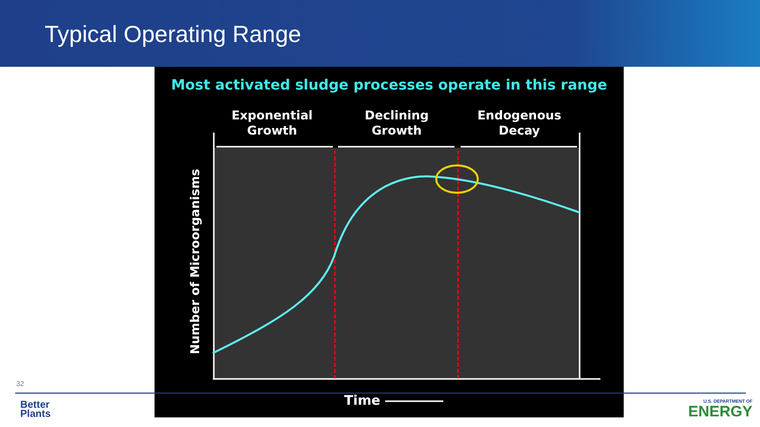Typical Operating Range
Most activated sludge processes operate in this range
Exponential
Growth
Declining
Growth
Endogenous
Decay
Number of Microorganisms
Time
32
Better
Plants
U.S. DEPARTMENT OF
ENERGY